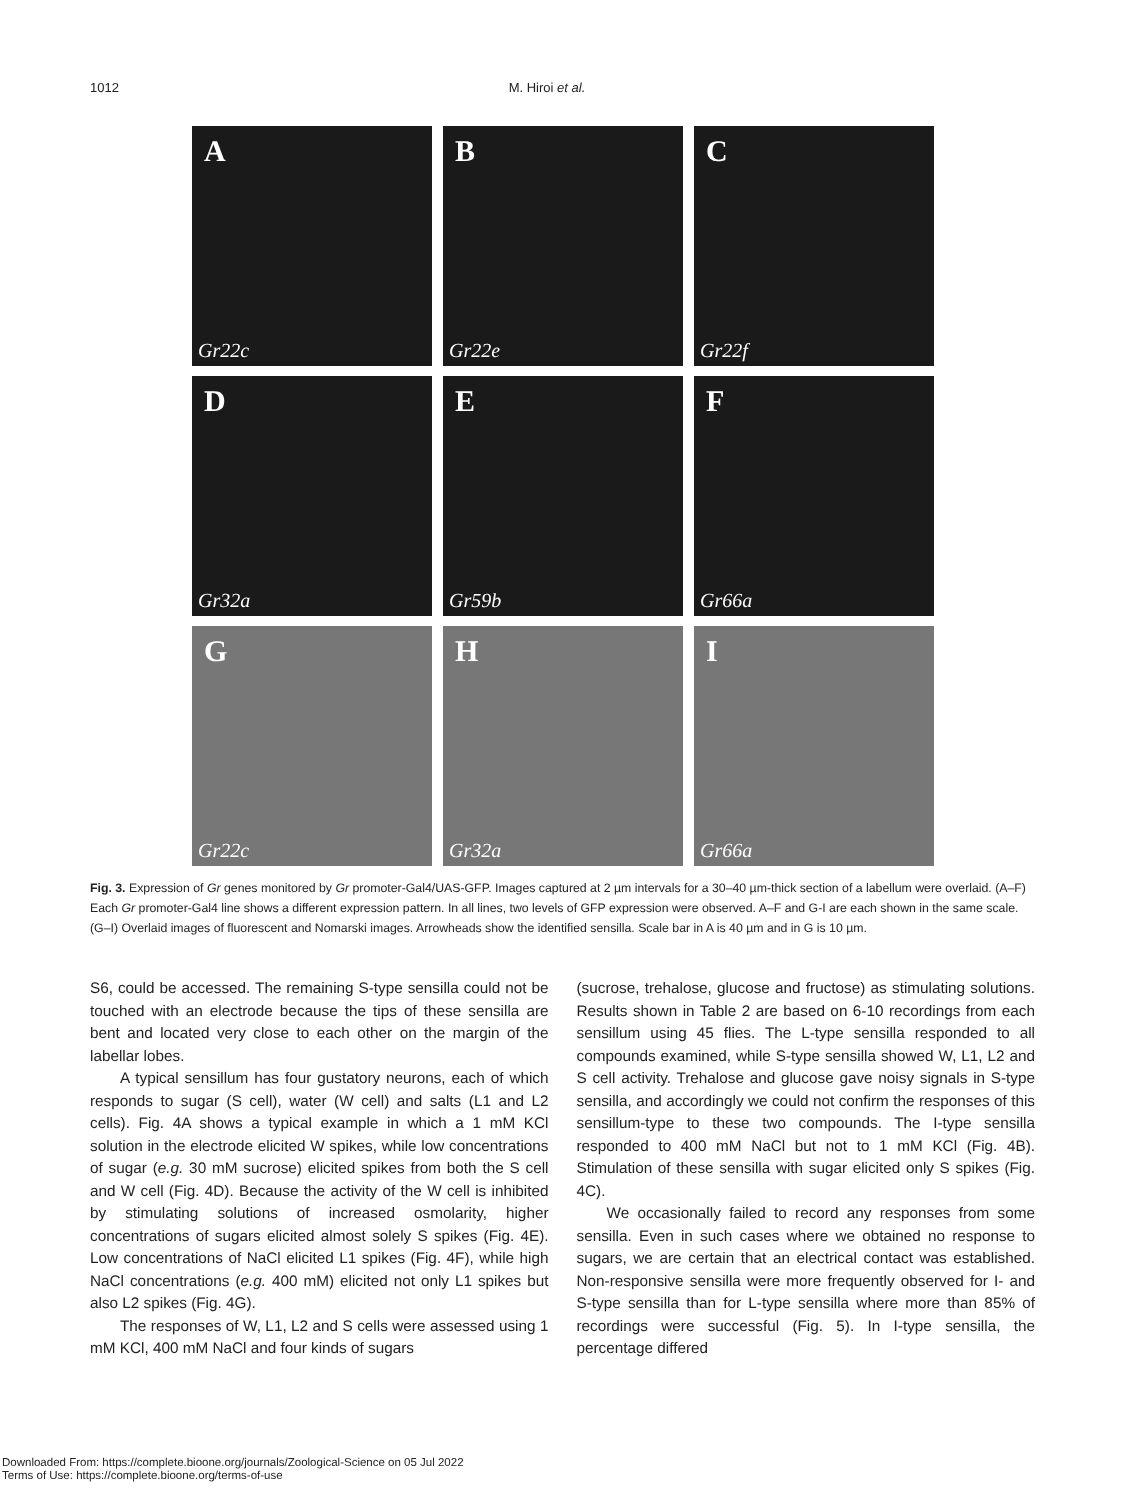1012 M. Hiroi et al.
A
Gr22c
B
Gr22e
C
Gr22f
D
Gr32a
E
Gr59b
F
Gr66a
G
Gr22c
H
Gr32a
I
Gr66a
Fig. 3. Expression of Gr genes monitored by Gr promoter-Gal4/UAS-GFP. Images captured at 2 µm intervals for a 30–40 µm-thick section of a labellum were overlaid. (A–F) Each Gr promoter-Gal4 line shows a different expression pattern. In all lines, two levels of GFP expression were observed. A–F and G-I are each shown in the same scale. (G–I) Overlaid images of fluorescent and Nomarski images. Arrowheads show the identified sensilla. Scale bar in A is 40 µm and in G is 10 µm.
S6, could be accessed. The remaining S-type sensilla could not be touched with an electrode because the tips of these sensilla are bent and located very close to each other on the margin of the labellar lobes.
A typical sensillum has four gustatory neurons, each of which responds to sugar (S cell), water (W cell) and salts (L1 and L2 cells). Fig. 4A shows a typical example in which a 1 mM KCl solution in the electrode elicited W spikes, while low concentrations of sugar (e.g. 30 mM sucrose) elicited spikes from both the S cell and W cell (Fig. 4D). Because the activity of the W cell is inhibited by stimulating solutions of increased osmolarity, higher concentrations of sugars elicited almost solely S spikes (Fig. 4E). Low concentrations of NaCl elicited L1 spikes (Fig. 4F), while high NaCl concentrations (e.g. 400 mM) elicited not only L1 spikes but also L2 spikes (Fig. 4G).
The responses of W, L1, L2 and S cells were assessed using 1 mM KCl, 400 mM NaCl and four kinds of sugars
(sucrose, trehalose, glucose and fructose) as stimulating solutions. Results shown in Table 2 are based on 6-10 recordings from each sensillum using 45 flies. The L-type sensilla responded to all compounds examined, while S-type sensilla showed W, L1, L2 and S cell activity. Trehalose and glucose gave noisy signals in S-type sensilla, and accordingly we could not confirm the responses of this sensillum-type to these two compounds. The I-type sensilla responded to 400 mM NaCl but not to 1 mM KCl (Fig. 4B). Stimulation of these sensilla with sugar elicited only S spikes (Fig. 4C).
We occasionally failed to record any responses from some sensilla. Even in such cases where we obtained no response to sugars, we are certain that an electrical contact was established. Non-responsive sensilla were more frequently observed for I- and S-type sensilla than for L-type sensilla where more than 85% of recordings were successful (Fig. 5). In I-type sensilla, the percentage differed
Downloaded From: https://complete.bioone.org/journals/Zoological-Science on 05 Jul 2022
Terms of Use: https://complete.bioone.org/terms-of-use